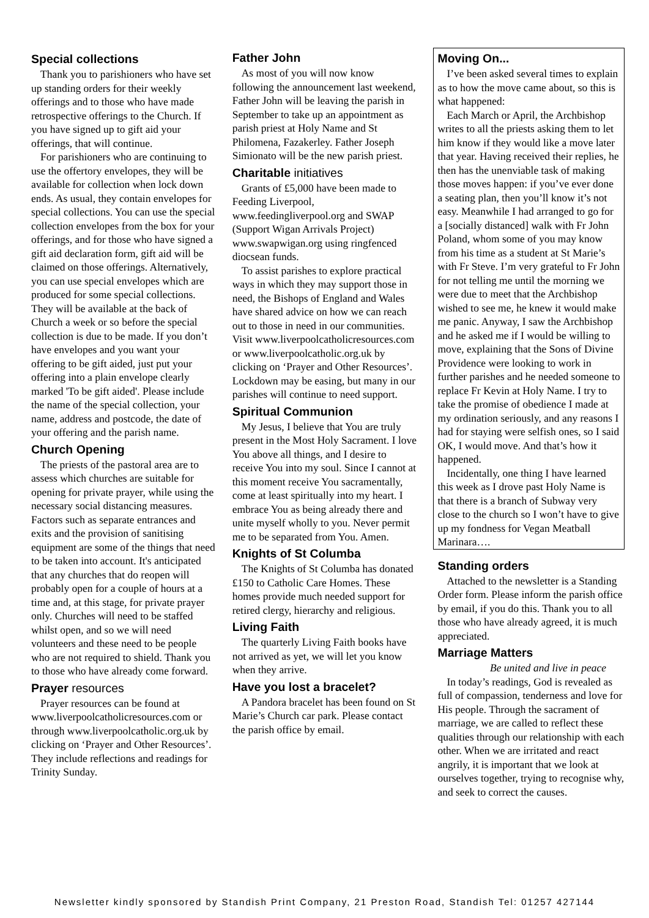Special collections
Thank you to parishioners who have set up standing orders for their weekly offerings and to those who have made retrospective offerings to the Church. If you have signed up to gift aid your offerings, that will continue.
For parishioners who are continuing to use the offertory envelopes, they will be available for collection when lock down ends. As usual, they contain envelopes for special collections. You can use the special collection envelopes from the box for your offerings, and for those who have signed a gift aid declaration form, gift aid will be claimed on those offerings. Alternatively, you can use special envelopes which are produced for some special collections. They will be available at the back of Church a week or so before the special collection is due to be made. If you don’t have envelopes and you want your offering to be gift aided, just put your offering into a plain envelope clearly marked 'To be gift aided'. Please include the name of the special collection, your name, address and postcode, the date of your offering and the parish name.
Church Opening
The priests of the pastoral area are to assess which churches are suitable for opening for private prayer, while using the necessary social distancing measures. Factors such as separate entrances and exits and the provision of sanitising equipment are some of the things that need to be taken into account. It's anticipated that any churches that do reopen will probably open for a couple of hours at a time and, at this stage, for private prayer only. Churches will need to be staffed whilst open, and so we will need volunteers and these need to be people who are not required to shield. Thank you to those who have already come forward.
Prayer resources
Prayer resources can be found at www.liverpoolcatholicresources.com or through www.liverpoolcatholic.org.uk by clicking on ‘Prayer and Other Resources’. They include reflections and readings for Trinity Sunday.
Father John
As most of you will now know following the announcement last weekend, Father John will be leaving the parish in September to take up an appointment as parish priest at Holy Name and St Philomena, Fazakerley. Father Joseph Simionato will be the new parish priest.
Charitable initiatives
Grants of £5,000 have been made to Feeding Liverpool, www.feedingliverpool.org and SWAP (Support Wigan Arrivals Project) www.swapwigan.org using ringfenced diocsean funds.
To assist parishes to explore practical ways in which they may support those in need, the Bishops of England and Wales have shared advice on how we can reach out to those in need in our communities. Visit www.liverpoolcatholicresources.com or www.liverpoolcatholic.org.uk by clicking on ‘Prayer and Other Resources’. Lockdown may be easing, but many in our parishes will continue to need support.
Spiritual Communion
My Jesus, I believe that You are truly present in the Most Holy Sacrament. I love You above all things, and I desire to receive You into my soul. Since I cannot at this moment receive You sacramentally, come at least spiritually into my heart. I embrace You as being already there and unite myself wholly to you. Never permit me to be separated from You. Amen.
Knights of St Columba
The Knights of St Columba has donated £150 to Catholic Care Homes. These homes provide much needed support for retired clergy, hierarchy and religious.
Living Faith
The quarterly Living Faith books have not arrived as yet, we will let you know when they arrive.
Have you lost a bracelet?
A Pandora bracelet has been found on St Marie’s Church car park. Please contact the parish office by email.
Moving On...
I’ve been asked several times to explain as to how the move came about, so this is what happened:
Each March or April, the Archbishop writes to all the priests asking them to let him know if they would like a move later that year. Having received their replies, he then has the unenviable task of making those moves happen: if you’ve ever done a seating plan, then you’ll know it’s not easy. Meanwhile I had arranged to go for a [socially distanced] walk with Fr John Poland, whom some of you may know from his time as a student at St Marie’s with Fr Steve. I’m very grateful to Fr John for not telling me until the morning we were due to meet that the Archbishop wished to see me, he knew it would make me panic. Anyway, I saw the Archbishop and he asked me if I would be willing to move, explaining that the Sons of Divine Providence were looking to work in further parishes and he needed someone to replace Fr Kevin at Holy Name. I try to take the promise of obedience I made at my ordination seriously, and any reasons I had for staying were selfish ones, so I said OK, I would move. And that’s how it happened.
Incidentally, one thing I have learned this week as I drove past Holy Name is that there is a branch of Subway very close to the church so I won’t have to give up my fondness for Vegan Meatball Marinara….
Standing orders
Attached to the newsletter is a Standing Order form. Please inform the parish office by email, if you do this. Thank you to all those who have already agreed, it is much appreciated.
Marriage Matters
Be united and live in peace
In today’s readings, God is revealed as full of compassion, tenderness and love for His people. Through the sacrament of marriage, we are called to reflect these qualities through our relationship with each other. When we are irritated and react angrily, it is important that we look at ourselves together, trying to recognise why, and seek to correct the causes.
Newsletter kindly sponsored by Standish Print Company, 21 Preston Road, Standish Tel: 01257 427144